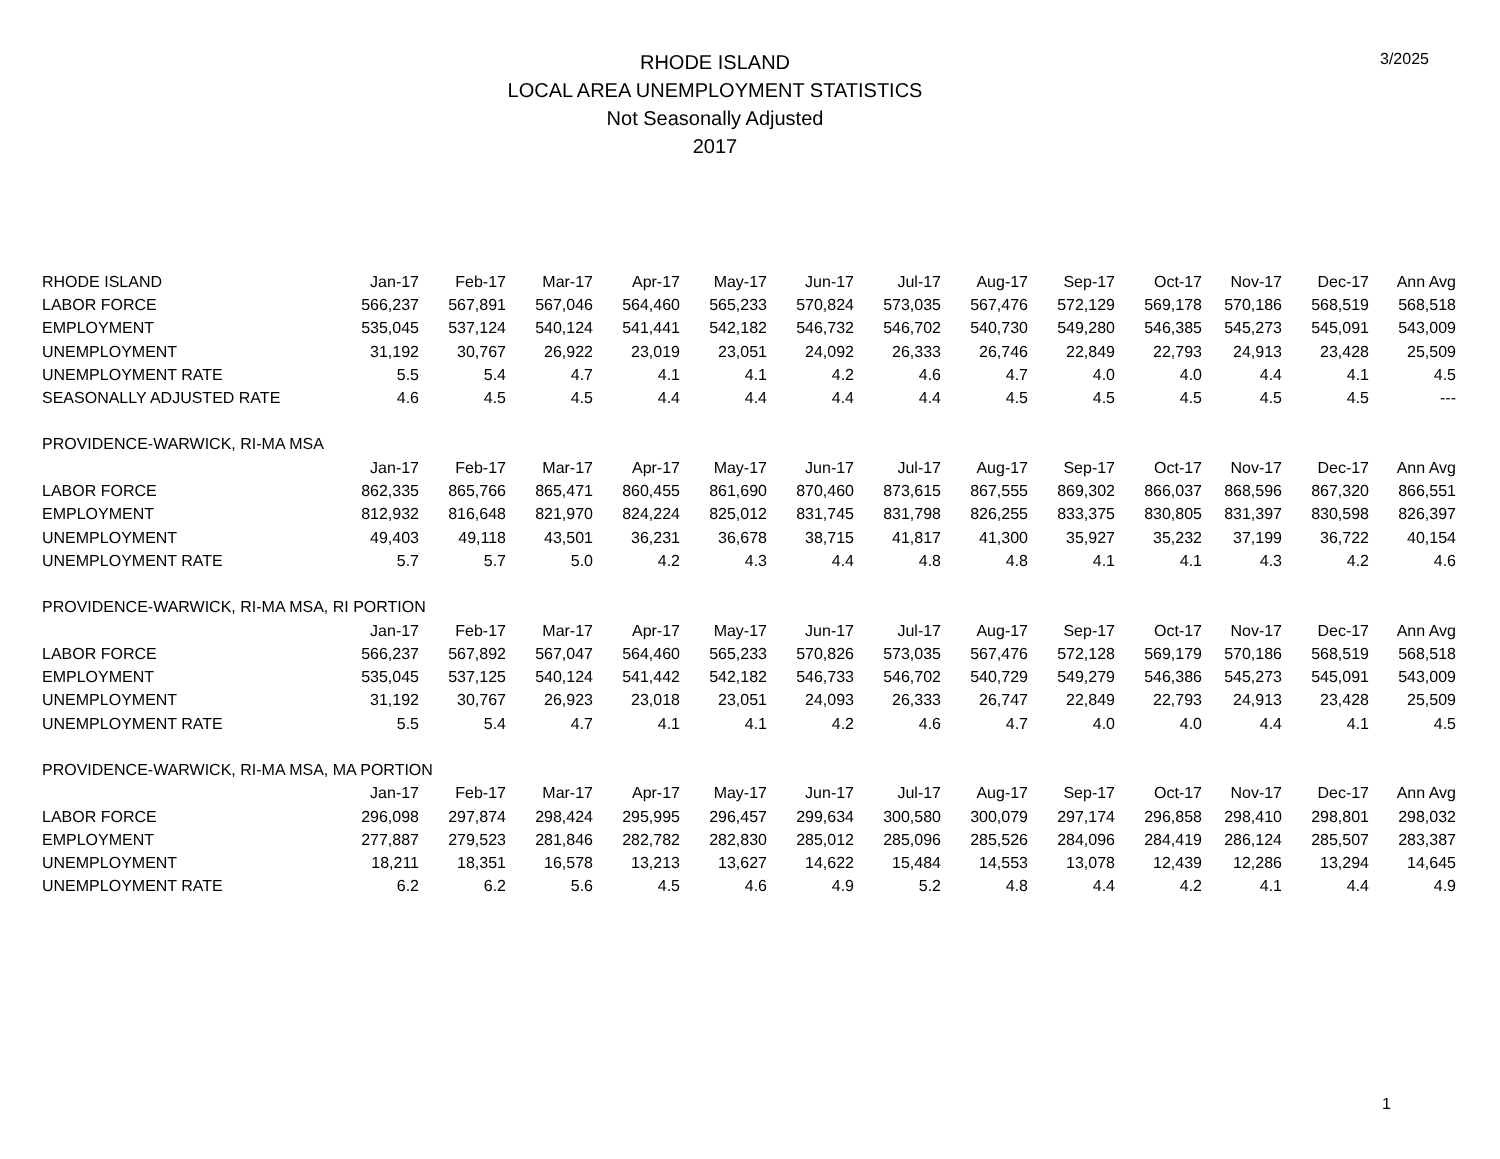RHODE ISLAND
LOCAL AREA UNEMPLOYMENT STATISTICS
Not Seasonally Adjusted
2017
3/2025
| RHODE ISLAND | Jan-17 | Feb-17 | Mar-17 | Apr-17 | May-17 | Jun-17 | Jul-17 | Aug-17 | Sep-17 | Oct-17 | Nov-17 | Dec-17 | Ann Avg |
| --- | --- | --- | --- | --- | --- | --- | --- | --- | --- | --- | --- | --- | --- |
| LABOR FORCE | 566,237 | 567,891 | 567,046 | 564,460 | 565,233 | 570,824 | 573,035 | 567,476 | 572,129 | 569,178 | 570,186 | 568,519 | 568,518 |
| EMPLOYMENT | 535,045 | 537,124 | 540,124 | 541,441 | 542,182 | 546,732 | 546,702 | 540,730 | 549,280 | 546,385 | 545,273 | 545,091 | 543,009 |
| UNEMPLOYMENT | 31,192 | 30,767 | 26,922 | 23,019 | 23,051 | 24,092 | 26,333 | 26,746 | 22,849 | 22,793 | 24,913 | 23,428 | 25,509 |
| UNEMPLOYMENT RATE | 5.5 | 5.4 | 4.7 | 4.1 | 4.1 | 4.2 | 4.6 | 4.7 | 4.0 | 4.0 | 4.4 | 4.1 | 4.5 |
| SEASONALLY ADJUSTED RATE | 4.6 | 4.5 | 4.5 | 4.4 | 4.4 | 4.4 | 4.4 | 4.5 | 4.5 | 4.5 | 4.5 | 4.5 | --- |
| PROVIDENCE-WARWICK, RI-MA MSA | | | | | | | | | | | | | |
| | Jan-17 | Feb-17 | Mar-17 | Apr-17 | May-17 | Jun-17 | Jul-17 | Aug-17 | Sep-17 | Oct-17 | Nov-17 | Dec-17 | Ann Avg |
| LABOR FORCE | 862,335 | 865,766 | 865,471 | 860,455 | 861,690 | 870,460 | 873,615 | 867,555 | 869,302 | 866,037 | 868,596 | 867,320 | 866,551 |
| EMPLOYMENT | 812,932 | 816,648 | 821,970 | 824,224 | 825,012 | 831,745 | 831,798 | 826,255 | 833,375 | 830,805 | 831,397 | 830,598 | 826,397 |
| UNEMPLOYMENT | 49,403 | 49,118 | 43,501 | 36,231 | 36,678 | 38,715 | 41,817 | 41,300 | 35,927 | 35,232 | 37,199 | 36,722 | 40,154 |
| UNEMPLOYMENT RATE | 5.7 | 5.7 | 5.0 | 4.2 | 4.3 | 4.4 | 4.8 | 4.8 | 4.1 | 4.1 | 4.3 | 4.2 | 4.6 |
| PROVIDENCE-WARWICK, RI-MA MSA, RI PORTION | | | | | | | | | | | | | |
| | Jan-17 | Feb-17 | Mar-17 | Apr-17 | May-17 | Jun-17 | Jul-17 | Aug-17 | Sep-17 | Oct-17 | Nov-17 | Dec-17 | Ann Avg |
| LABOR FORCE | 566,237 | 567,892 | 567,047 | 564,460 | 565,233 | 570,826 | 573,035 | 567,476 | 572,128 | 569,179 | 570,186 | 568,519 | 568,518 |
| EMPLOYMENT | 535,045 | 537,125 | 540,124 | 541,442 | 542,182 | 546,733 | 546,702 | 540,729 | 549,279 | 546,386 | 545,273 | 545,091 | 543,009 |
| UNEMPLOYMENT | 31,192 | 30,767 | 26,923 | 23,018 | 23,051 | 24,093 | 26,333 | 26,747 | 22,849 | 22,793 | 24,913 | 23,428 | 25,509 |
| UNEMPLOYMENT RATE | 5.5 | 5.4 | 4.7 | 4.1 | 4.1 | 4.2 | 4.6 | 4.7 | 4.0 | 4.0 | 4.4 | 4.1 | 4.5 |
| PROVIDENCE-WARWICK, RI-MA MSA, MA PORTION | | | | | | | | | | | | | |
| | Jan-17 | Feb-17 | Mar-17 | Apr-17 | May-17 | Jun-17 | Jul-17 | Aug-17 | Sep-17 | Oct-17 | Nov-17 | Dec-17 | Ann Avg |
| LABOR FORCE | 296,098 | 297,874 | 298,424 | 295,995 | 296,457 | 299,634 | 300,580 | 300,079 | 297,174 | 296,858 | 298,410 | 298,801 | 298,032 |
| EMPLOYMENT | 277,887 | 279,523 | 281,846 | 282,782 | 282,830 | 285,012 | 285,096 | 285,526 | 284,096 | 284,419 | 286,124 | 285,507 | 283,387 |
| UNEMPLOYMENT | 18,211 | 18,351 | 16,578 | 13,213 | 13,627 | 14,622 | 15,484 | 14,553 | 13,078 | 12,439 | 12,286 | 13,294 | 14,645 |
| UNEMPLOYMENT RATE | 6.2 | 6.2 | 5.6 | 4.5 | 4.6 | 4.9 | 5.2 | 4.8 | 4.4 | 4.2 | 4.1 | 4.4 | 4.9 |
1